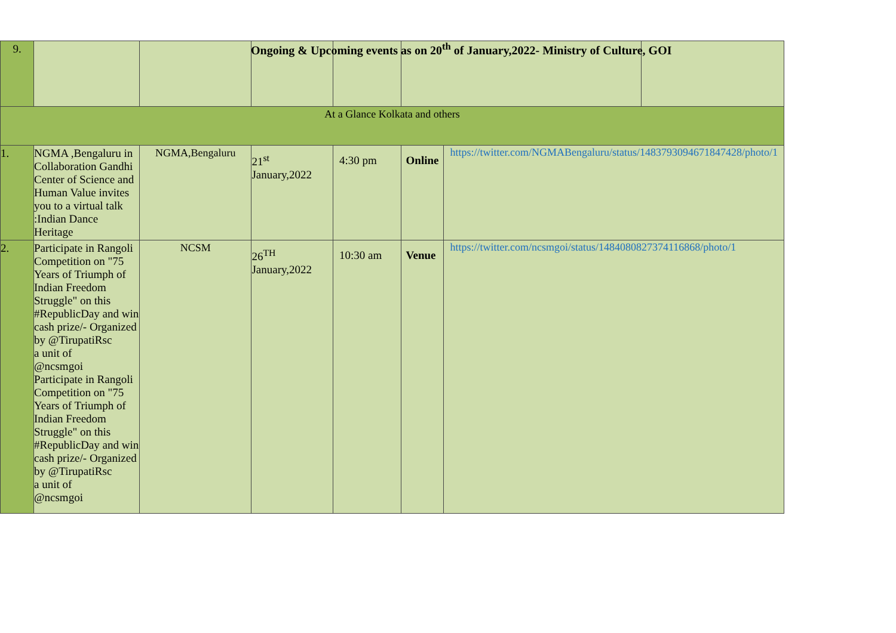Ongoing & Upcoming events as on 20<sup>th</sup> of January,2022- Ministry of Culture, GOI
| 9. | | | | | | | |
| At a Glance Kolkata and others | | | | | | | |
| 1. | NGMA ,Bengaluru in Collaboration Gandhi Center of Science and Human Value invites you to a virtual talk :Indian Dance Heritage | NGMA,Bengaluru | 21<sup>st</sup> January,2022 | 4:30 pm | Online | https://twitter.com/NGMABengaluru/status/1483793094671847428/photo/1 | |
| 2. | Participate in Rangoli Competition on "75 Years of Triumph of Indian Freedom Struggle" on this #RepublicDay and win cash prize/- Organized by @TirupatiRsc a unit of @ncsmgoi Participate in Rangoli Competition on "75 Years of Triumph of Indian Freedom Struggle" on this #RepublicDay and win cash prize/- Organized by @TirupatiRsc a unit of @ncsmgoi | NCSM | 26<sup>TH</sup> January,2022 | 10:30 am | Venue | https://twitter.com/ncsmgoi/status/1484080827374116868/photo/1 | |